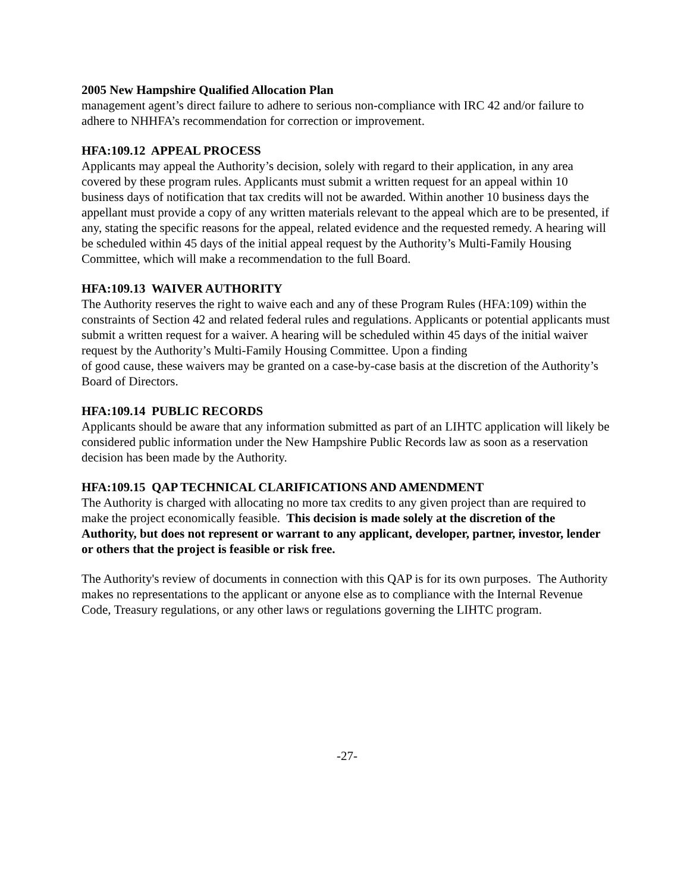2005 New Hampshire Qualified Allocation Plan
management agent’s direct failure to adhere to serious non-compliance with IRC 42 and/or failure to adhere to NHHFA’s recommendation for correction or improvement.
HFA:109.12 APPEAL PROCESS
Applicants may appeal the Authority’s decision, solely with regard to their application, in any area covered by these program rules. Applicants must submit a written request for an appeal within 10 business days of notification that tax credits will not be awarded. Within another 10 business days the appellant must provide a copy of any written materials relevant to the appeal which are to be presented, if any, stating the specific reasons for the appeal, related evidence and the requested remedy. A hearing will be scheduled within 45 days of the initial appeal request by the Authority’s Multi-Family Housing Committee, which will make a recommendation to the full Board.
HFA:109.13 WAIVER AUTHORITY
The Authority reserves the right to waive each and any of these Program Rules (HFA:109) within the constraints of Section 42 and related federal rules and regulations. Applicants or potential applicants must submit a written request for a waiver. A hearing will be scheduled within 45 days of the initial waiver request by the Authority’s Multi-Family Housing Committee. Upon a finding
of good cause, these waivers may be granted on a case-by-case basis at the discretion of the Authority’s Board of Directors.
HFA:109.14 PUBLIC RECORDS
Applicants should be aware that any information submitted as part of an LIHTC application will likely be considered public information under the New Hampshire Public Records law as soon as a reservation decision has been made by the Authority.
HFA:109.15 QAP TECHNICAL CLARIFICATIONS AND AMENDMENT
The Authority is charged with allocating no more tax credits to any given project than are required to make the project economically feasible. This decision is made solely at the discretion of the Authority, but does not represent or warrant to any applicant, developer, partner, investor, lender or others that the project is feasible or risk free.
The Authority's review of documents in connection with this QAP is for its own purposes. The Authority makes no representations to the applicant or anyone else as to compliance with the Internal Revenue Code, Treasury regulations, or any other laws or regulations governing the LIHTC program.
-27-